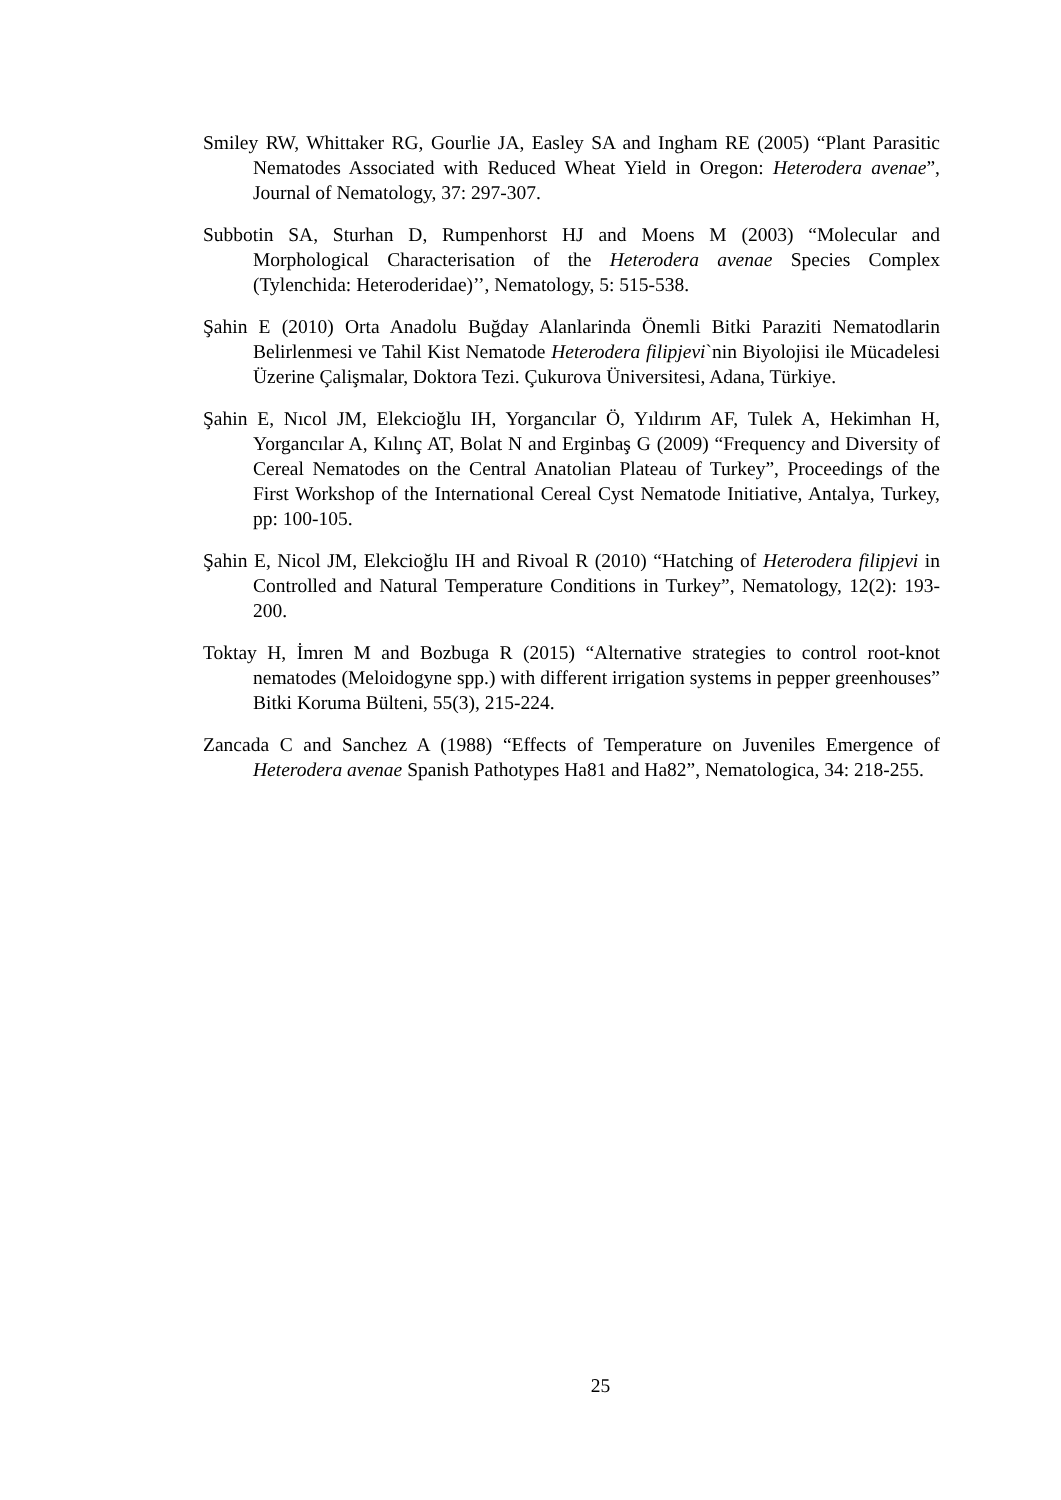Smiley RW, Whittaker RG, Gourlie JA, Easley SA and Ingham RE (2005) “Plant Parasitic Nematodes Associated with Reduced Wheat Yield in Oregon: Heterodera avenae”, Journal of Nematology, 37: 297-307.
Subbotin SA, Sturhan D, Rumpenhorst HJ and Moens M (2003) “Molecular and Morphological Characterisation of the Heterodera avenae Species Complex (Tylenchida: Heteroderidae)’’, Nematology, 5: 515-538.
Şahin E (2010) Orta Anadolu Buğday Alanlarinda Önemli Bitki Paraziti Nematodlarin Belirlenmesi ve Tahil Kist Nematode Heterodera filipjevi`nin Biyolojisi ile Mücadelesi Üzerine Çalişmalar, Doktora Tezi. Çukurova Üniversitesi, Adana, Türkiye.
Şahin E, Nıcol JM, Elekcioğlu IH, Yorgancılar Ö, Yıldırım AF, Tulek A, Hekimhan H, Yorgancılar A, Kılınç AT, Bolat N and Erginbaş G (2009) “Frequency and Diversity of Cereal Nematodes on the Central Anatolian Plateau of Turkey”, Proceedings of the First Workshop of the International Cereal Cyst Nematode Initiative, Antalya, Turkey, pp: 100-105.
Şahin E, Nicol JM, Elekcioğlu IH and Rivoal R (2010) “Hatching of Heterodera filipjevi in Controlled and Natural Temperature Conditions in Turkey”, Nematology, 12(2): 193-200.
Toktay H, İmren M and Bozbuga R (2015) “Alternative strategies to control root-knot nematodes (Meloidogyne spp.) with different irrigation systems in pepper greenhouses” Bitki Koruma Bülteni, 55(3), 215-224.
Zancada C and Sanchez A (1988) “Effects of Temperature on Juveniles Emergence of Heterodera avenae Spanish Pathotypes Ha81 and Ha82”, Nematologica, 34: 218-255.
25